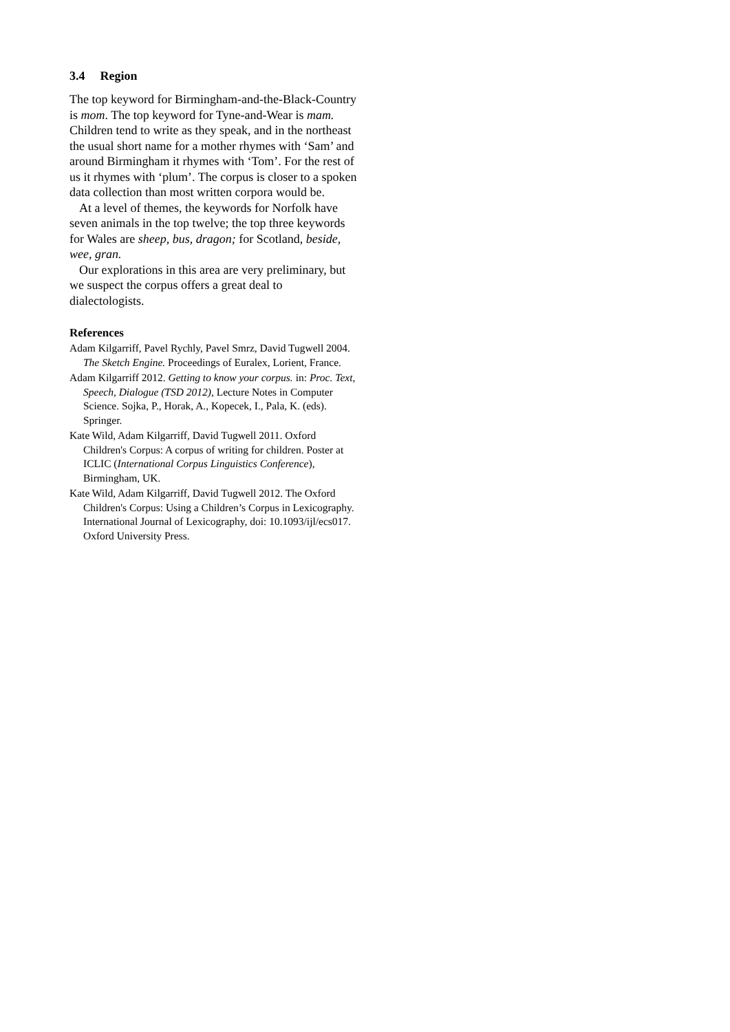3.4 Region
The top keyword for Birmingham-and-the-Black-Country is mom. The top keyword for Tyne-and-Wear is mam. Children tend to write as they speak, and in the northeast the usual short name for a mother rhymes with ‘Sam’ and around Birmingham it rhymes with ‘Tom’. For the rest of us it rhymes with ‘plum’. The corpus is closer to a spoken data collection than most written corpora would be.
At a level of themes, the keywords for Norfolk have seven animals in the top twelve; the top three keywords for Wales are sheep, bus, dragon; for Scotland, beside, wee, gran.
Our explorations in this area are very preliminary, but we suspect the corpus offers a great deal to dialectologists.
References
Adam Kilgarriff, Pavel Rychly, Pavel Smrz, David Tugwell 2004. The Sketch Engine. Proceedings of Euralex, Lorient, France.
Adam Kilgarriff 2012. Getting to know your corpus. in: Proc. Text, Speech, Dialogue (TSD 2012), Lecture Notes in Computer Science. Sojka, P., Horak, A., Kopecek, I., Pala, K. (eds). Springer.
Kate Wild, Adam Kilgarriff, David Tugwell 2011. Oxford Children's Corpus: A corpus of writing for children. Poster at ICLIC (International Corpus Linguistics Conference), Birmingham, UK.
Kate Wild, Adam Kilgarriff, David Tugwell 2012. The Oxford Children's Corpus: Using a Children’s Corpus in Lexicography. International Journal of Lexicography, doi: 10.1093/ijl/ecs017. Oxford University Press.